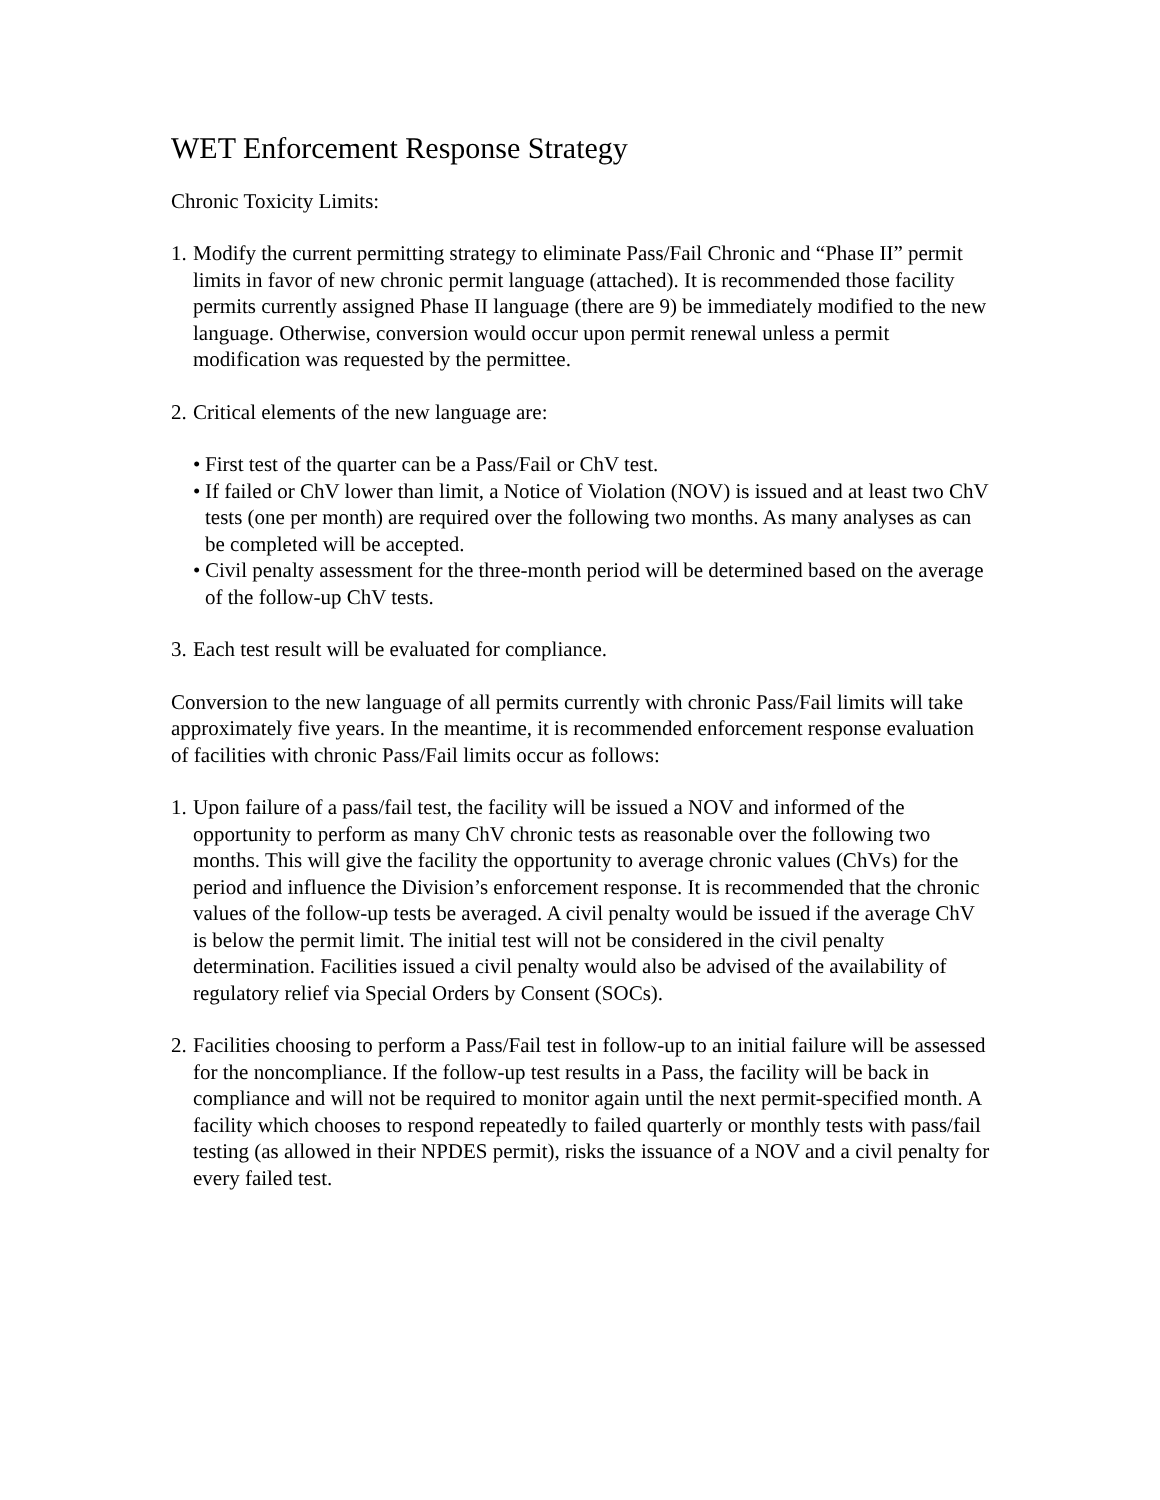WET Enforcement Response Strategy
Chronic Toxicity Limits:
1. Modify the current permitting strategy to eliminate Pass/Fail Chronic and “Phase II” permit limits in favor of new chronic permit language (attached). It is recommended those facility permits currently assigned Phase II language (there are 9) be immediately modified to the new language. Otherwise, conversion would occur upon permit renewal unless a permit modification was requested by the permittee.
2. Critical elements of the new language are:
• First test of the quarter can be a Pass/Fail or ChV test.
• If failed or ChV lower than limit, a Notice of Violation (NOV) is issued and at least two ChV tests (one per month) are required over the following two months. As many analyses as can be completed will be accepted.
• Civil penalty assessment for the three-month period will be determined based on the average of the follow-up ChV tests.
3. Each test result will be evaluated for compliance.
Conversion to the new language of all permits currently with chronic Pass/Fail limits will take approximately five years. In the meantime, it is recommended enforcement response evaluation of facilities with chronic Pass/Fail limits occur as follows:
1. Upon failure of a pass/fail test, the facility will be issued a NOV and informed of the opportunity to perform as many ChV chronic tests as reasonable over the following two months. This will give the facility the opportunity to average chronic values (ChVs) for the period and influence the Division’s enforcement response. It is recommended that the chronic values of the follow-up tests be averaged. A civil penalty would be issued if the average ChV is below the permit limit. The initial test will not be considered in the civil penalty determination. Facilities issued a civil penalty would also be advised of the availability of regulatory relief via Special Orders by Consent (SOCs).
2. Facilities choosing to perform a Pass/Fail test in follow-up to an initial failure will be assessed for the noncompliance. If the follow-up test results in a Pass, the facility will be back in compliance and will not be required to monitor again until the next permit-specified month. A facility which chooses to respond repeatedly to failed quarterly or monthly tests with pass/fail testing (as allowed in their NPDES permit), risks the issuance of a NOV and a civil penalty for every failed test.